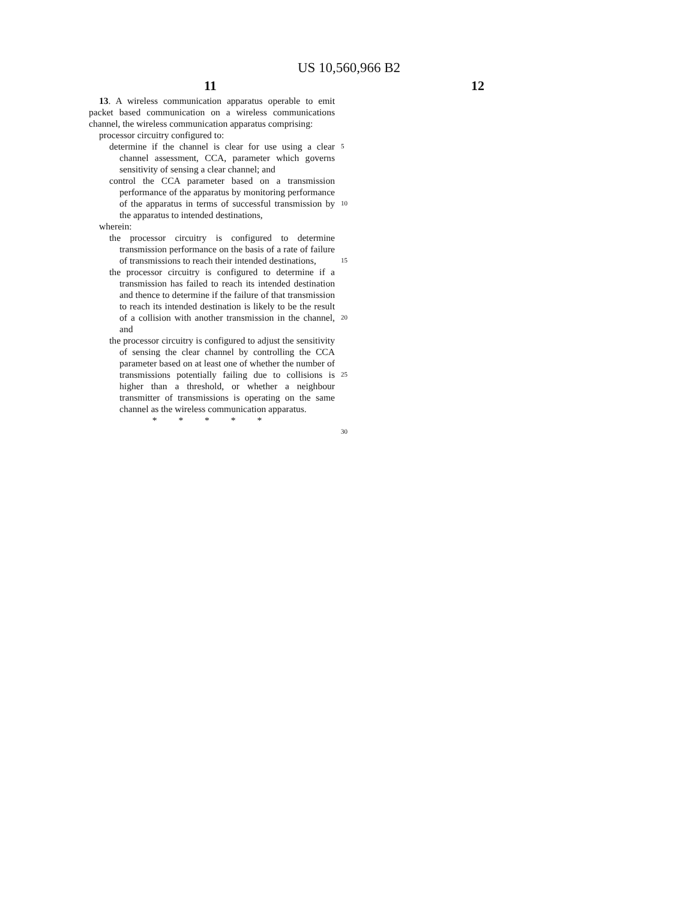US 10,560,966 B2
11 12
13. A wireless communication apparatus operable to emit packet based communication on a wireless communications channel, the wireless communication apparatus comprising:
processor circuitry configured to:
determine if the channel is clear for use using a clear channel assessment, CCA, parameter which governs sensitivity of sensing a clear channel; and
control the CCA parameter based on a transmission performance of the apparatus by monitoring performance of the apparatus in terms of successful transmission by the apparatus to intended destinations,
wherein:
the processor circuitry is configured to determine transmission performance on the basis of a rate of failure of transmissions to reach their intended destinations,
the processor circuitry is configured to determine if a transmission has failed to reach its intended destination and thence to determine if the failure of that transmission to reach its intended destination is likely to be the result of a collision with another transmission in the channel, and
the processor circuitry is configured to adjust the sensitivity of sensing the clear channel by controlling the CCA parameter based on at least one of whether the number of transmissions potentially failing due to collisions is higher than a threshold, or whether a neighbour transmitter of transmissions is operating on the same channel as the wireless communication apparatus.
* * * * *
5
10
15
20
25
30